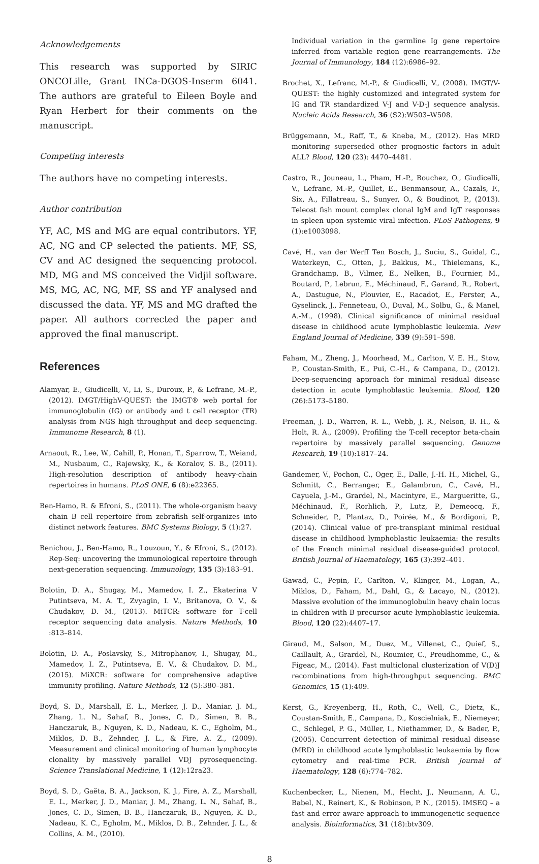Acknowledgements
This research was supported by SIRIC ONCOLille, Grant INCa-DGOS-Inserm 6041. The authors are grateful to Eileen Boyle and Ryan Herbert for their comments on the manuscript.
Competing interests
The authors have no competing interests.
Author contribution
YF, AC, MS and MG are equal contributors. YF, AC, NG and CP selected the patients. MF, SS, CV and AC designed the sequencing protocol. MD, MG and MS conceived the Vidjil software. MS, MG, AC, NG, MF, SS and YF analysed and discussed the data. YF, MS and MG drafted the paper. All authors corrected the paper and approved the final manuscript.
References
Alamyar, E., Giudicelli, V., Li, S., Duroux, P., & Lefranc, M.-P., (2012). IMGT/HighV-QUEST: the IMGT® web portal for immunoglobulin (IG) or antibody and t cell receptor (TR) analysis from NGS high throughput and deep sequencing. Immunome Research, 8 (1).
Arnaout, R., Lee, W., Cahill, P., Honan, T., Sparrow, T., Weiand, M., Nusbaum, C., Rajewsky, K., & Koralov, S. B., (2011). High-resolution description of antibody heavy-chain repertoires in humans. PLoS ONE, 6 (8):e22365.
Ben-Hamo, R. & Efroni, S., (2011). The whole-organism heavy chain B cell repertoire from zebrafish self-organizes into distinct network features. BMC Systems Biology, 5 (1):27.
Benichou, J., Ben-Hamo, R., Louzoun, Y., & Efroni, S., (2012). Rep-Seq: uncovering the immunological repertoire through next-generation sequencing. Immunology, 135 (3):183–91.
Bolotin, D. A., Shugay, M., Mamedov, I. Z., Ekaterina V Putintseva, M. A. T., Zvyagin, I. V., Britanova, O. V., & Chudakov, D. M., (2013). MiTCR: software for T-cell receptor sequencing data analysis. Nature Methods, 10 :813–814.
Bolotin, D. A., Poslavsky, S., Mitrophanov, I., Shugay, M., Mamedov, I. Z., Putintseva, E. V., & Chudakov, D. M., (2015). MiXCR: software for comprehensive adaptive immunity profiling. Nature Methods, 12 (5):380–381.
Boyd, S. D., Marshall, E. L., Merker, J. D., Maniar, J. M., Zhang, L. N., Sahaf, B., Jones, C. D., Simen, B. B., Hanczaruk, B., Nguyen, K. D., Nadeau, K. C., Egholm, M., Miklos, D. B., Zehnder, J. L., & Fire, A. Z., (2009). Measurement and clinical monitoring of human lymphocyte clonality by massively parallel VDJ pyrosequencing. Science Translational Medicine, 1 (12):12ra23.
Boyd, S. D., Gaëta, B. A., Jackson, K. J., Fire, A. Z., Marshall, E. L., Merker, J. D., Maniar, J. M., Zhang, L. N., Sahaf, B., Jones, C. D., Simen, B. B., Hanczaruk, B., Nguyen, K. D., Nadeau, K. C., Egholm, M., Miklos, D. B., Zehnder, J. L., & Collins, A. M., (2010).
Individual variation in the germline Ig gene repertoire inferred from variable region gene rearrangements. The Journal of Immunology, 184 (12):6986–92.
Brochet, X., Lefranc, M.-P., & Giudicelli, V., (2008). IMGT/V-QUEST: the highly customized and integrated system for IG and TR standardized V-J and V-D-J sequence analysis. Nucleic Acids Research, 36 (S2):W503–W508.
Brüggemann, M., Raff, T., & Kneba, M., (2012). Has MRD monitoring superseded other prognostic factors in adult ALL? Blood, 120 (23): 4470–4481.
Castro, R., Jouneau, L., Pham, H.-P., Bouchez, O., Giudicelli, V., Lefranc, M.-P., Quillet, E., Benmansour, A., Cazals, F., Six, A., Fillatreau, S., Sunyer, O., & Boudinot, P., (2013). Teleost fish mount complex clonal IgM and IgT responses in spleen upon systemic viral infection. PLoS Pathogens, 9 (1):e1003098.
Cavé, H., van der Werff Ten Bosch, J., Suciu, S., Guidal, C., Waterkeyn, C., Otten, J., Bakkus, M., Thielemans, K., Grandchamp, B., Vilmer, E., Nelken, B., Fournier, M., Boutard, P., Lebrun, E., Méchinaud, F., Garand, R., Robert, A., Dastugue, N., Plouvier, E., Racadot, E., Ferster, A., Gyselinck, J., Fenneteau, O., Duval, M., Solbu, G., & Manel, A.-M., (1998). Clinical significance of minimal residual disease in childhood acute lymphoblastic leukemia. New England Journal of Medicine, 339 (9):591–598.
Faham, M., Zheng, J., Moorhead, M., Carlton, V. E. H., Stow, P., Coustan-Smith, E., Pui, C.-H., & Campana, D., (2012). Deep-sequencing approach for minimal residual disease detection in acute lymphoblastic leukemia. Blood, 120 (26):5173–5180.
Freeman, J. D., Warren, R. L., Webb, J. R., Nelson, B. H., & Holt, R. A., (2009). Profiling the T-cell receptor beta-chain repertoire by massively parallel sequencing. Genome Research, 19 (10):1817–24.
Gandemer, V., Pochon, C., Oger, E., Dalle, J.-H. H., Michel, G., Schmitt, C., Berranger, E., Galambrun, C., Cavé, H., Cayuela, J.-M., Grardel, N., Macintyre, E., Margueritte, G., Méchinaud, F., Rorhlich, P., Lutz, P., Demeocq, F., Schneider, P., Plantaz, D., Poirée, M., & Bordigoni, P., (2014). Clinical value of pre-transplant minimal residual disease in childhood lymphoblastic leukaemia: the results of the French minimal residual disease-guided protocol. British Journal of Haematology, 165 (3):392–401.
Gawad, C., Pepin, F., Carlton, V., Klinger, M., Logan, A., Miklos, D., Faham, M., Dahl, G., & Lacayo, N., (2012). Massive evolution of the immunoglobulin heavy chain locus in children with B precursor acute lymphoblastic leukemia. Blood, 120 (22):4407–17.
Giraud, M., Salson, M., Duez, M., Villenet, C., Quief, S., Caillault, A., Grardel, N., Roumier, C., Preudhomme, C., & Figeac, M., (2014). Fast multiclonal clusterization of V(D)J recombinations from high-throughput sequencing. BMC Genomics, 15 (1):409.
Kerst, G., Kreyenberg, H., Roth, C., Well, C., Dietz, K., Coustan-Smith, E., Campana, D., Koscielniak, E., Niemeyer, C., Schlegel, P. G., Müller, I., Niethammer, D., & Bader, P., (2005). Concurrent detection of minimal residual disease (MRD) in childhood acute lymphoblastic leukaemia by flow cytometry and real-time PCR. British Journal of Haematology, 128 (6):774–782.
Kuchenbecker, L., Nienen, M., Hecht, J., Neumann, A. U., Babel, N., Reinert, K., & Robinson, P. N., (2015). IMSEQ – a fast and error aware approach to immunogenetic sequence analysis. Bioinformatics, 31 (18):btv309.
8